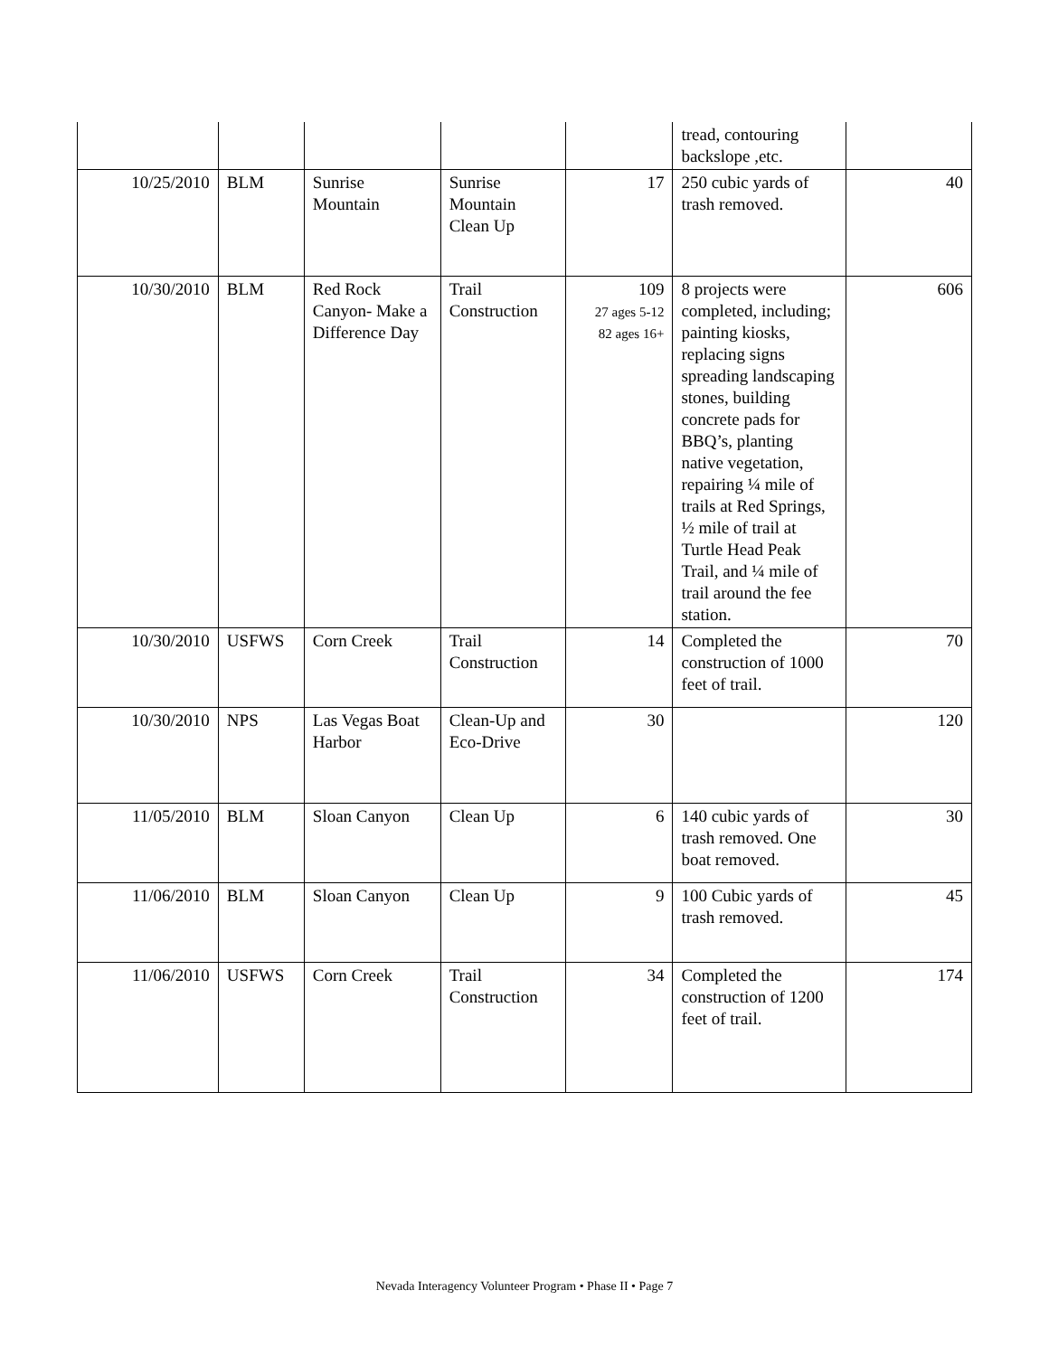| | | | | | tread, contouring backslope ,etc. | |
| 10/25/2010 | BLM | Sunrise Mountain | Sunrise Mountain Clean Up | 17 | 250 cubic yards of trash removed. | 40 |
| 10/30/2010 | BLM | Red Rock Canyon- Make a Difference Day | Trail Construction | 109 27 ages 5-12 82 ages 16+ | 8 projects were completed, including; painting kiosks, replacing signs spreading landscaping stones, building concrete pads for BBQ’s, planting native vegetation, repairing ¼ mile of trails at Red Springs, ½ mile of trail at Turtle Head Peak Trail, and ¼ mile of trail around the fee station. | 606 |
| 10/30/2010 | USFWS | Corn Creek | Trail Construction | 14 | Completed the construction of 1000 feet of trail. | 70 |
| 10/30/2010 | NPS | Las Vegas Boat Harbor | Clean-Up and Eco-Drive | 30 | | 120 |
| 11/05/2010 | BLM | Sloan Canyon | Clean Up | 6 | 140 cubic yards of trash removed. One boat removed. | 30 |
| 11/06/2010 | BLM | Sloan Canyon | Clean Up | 9 | 100 Cubic yards of trash removed. | 45 |
| 11/06/2010 | USFWS | Corn Creek | Trail Construction | 34 | Completed the construction of 1200 feet of trail. | 174 |
Nevada Interagency Volunteer Program • Phase II • Page 7